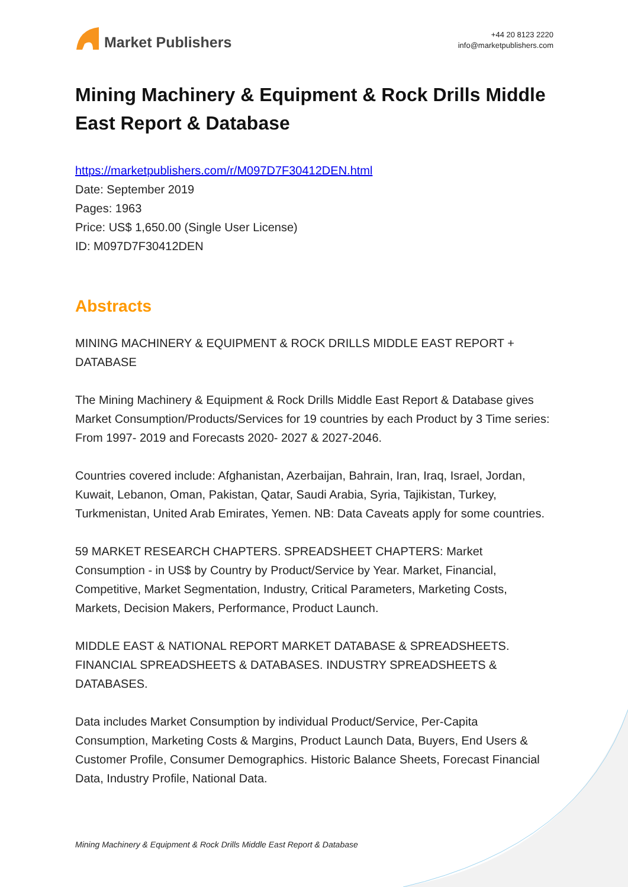Market Publishers
+44 20 8123 2220
info@marketpublishers.com
Mining Machinery & Equipment & Rock Drills Middle East Report & Database
https://marketpublishers.com/r/M097D7F30412DEN.html
Date: September 2019
Pages: 1963
Price: US$ 1,650.00 (Single User License)
ID: M097D7F30412DEN
Abstracts
MINING MACHINERY & EQUIPMENT & ROCK DRILLS MIDDLE EAST REPORT + DATABASE
The Mining Machinery & Equipment & Rock Drills Middle East Report & Database gives Market Consumption/Products/Services for 19 countries by each Product by 3 Time series: From 1997- 2019 and Forecasts 2020- 2027 & 2027-2046.
Countries covered include: Afghanistan, Azerbaijan, Bahrain, Iran, Iraq, Israel, Jordan, Kuwait, Lebanon, Oman, Pakistan, Qatar, Saudi Arabia, Syria, Tajikistan, Turkey, Turkmenistan, United Arab Emirates, Yemen. NB: Data Caveats apply for some countries.
59 MARKET RESEARCH CHAPTERS. SPREADSHEET CHAPTERS: Market Consumption - in US$ by Country by Product/Service by Year. Market, Financial, Competitive, Market Segmentation, Industry, Critical Parameters, Marketing Costs, Markets, Decision Makers, Performance, Product Launch.
MIDDLE EAST & NATIONAL REPORT MARKET DATABASE & SPREADSHEETS. FINANCIAL SPREADSHEETS & DATABASES. INDUSTRY SPREADSHEETS & DATABASES.
Data includes Market Consumption by individual Product/Service, Per-Capita Consumption, Marketing Costs & Margins, Product Launch Data, Buyers, End Users & Customer Profile, Consumer Demographics. Historic Balance Sheets, Forecast Financial Data, Industry Profile, National Data.
Mining Machinery & Equipment & Rock Drills Middle East Report & Database